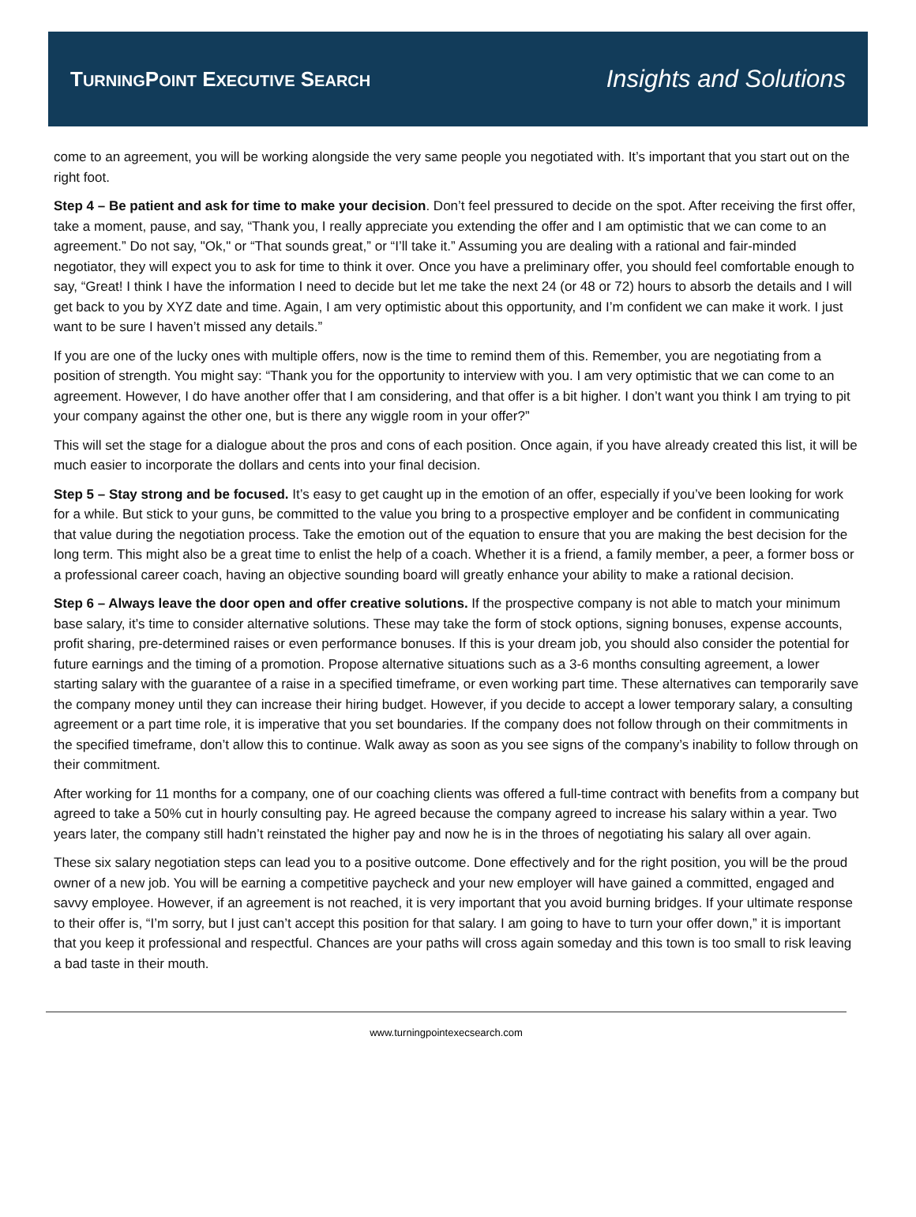TURNINGPOINT EXECUTIVE SEARCH
Insights and Solutions
come to an agreement, you will be working alongside the very same people you negotiated with. It’s important that you start out on the right foot.
Step 4 – Be patient and ask for time to make your decision. Don’t feel pressured to decide on the spot. After receiving the first offer, take a moment, pause, and say, “Thank you, I really appreciate you extending the offer and I am optimistic that we can come to an agreement.” Do not say, "Ok," or “That sounds great,” or “I’ll take it.” Assuming you are dealing with a rational and fair-minded negotiator, they will expect you to ask for time to think it over. Once you have a preliminary offer, you should feel comfortable enough to say, “Great! I think I have the information I need to decide but let me take the next 24 (or 48 or 72) hours to absorb the details and I will get back to you by XYZ date and time. Again, I am very optimistic about this opportunity, and I’m confident we can make it work. I just want to be sure I haven’t missed any details.”
If you are one of the lucky ones with multiple offers, now is the time to remind them of this. Remember, you are negotiating from a position of strength. You might say: “Thank you for the opportunity to interview with you. I am very optimistic that we can come to an agreement. However, I do have another offer that I am considering, and that offer is a bit higher. I don’t want you think I am trying to pit your company against the other one, but is there any wiggle room in your offer?”
This will set the stage for a dialogue about the pros and cons of each position. Once again, if you have already created this list, it will be much easier to incorporate the dollars and cents into your final decision.
Step 5 – Stay strong and be focused. It’s easy to get caught up in the emotion of an offer, especially if you’ve been looking for work for a while. But stick to your guns, be committed to the value you bring to a prospective employer and be confident in communicating that value during the negotiation process. Take the emotion out of the equation to ensure that you are making the best decision for the long term. This might also be a great time to enlist the help of a coach. Whether it is a friend, a family member, a peer, a former boss or a professional career coach, having an objective sounding board will greatly enhance your ability to make a rational decision.
Step 6 – Always leave the door open and offer creative solutions. If the prospective company is not able to match your minimum base salary, it’s time to consider alternative solutions. These may take the form of stock options, signing bonuses, expense accounts, profit sharing, pre-determined raises or even performance bonuses. If this is your dream job, you should also consider the potential for future earnings and the timing of a promotion. Propose alternative situations such as a 3-6 months consulting agreement, a lower starting salary with the guarantee of a raise in a specified timeframe, or even working part time. These alternatives can temporarily save the company money until they can increase their hiring budget. However, if you decide to accept a lower temporary salary, a consulting agreement or a part time role, it is imperative that you set boundaries. If the company does not follow through on their commitments in the specified timeframe, don’t allow this to continue. Walk away as soon as you see signs of the company’s inability to follow through on their commitment.
After working for 11 months for a company, one of our coaching clients was offered a full-time contract with benefits from a company but agreed to take a 50% cut in hourly consulting pay. He agreed because the company agreed to increase his salary within a year. Two years later, the company still hadn’t reinstated the higher pay and now he is in the throes of negotiating his salary all over again.
These six salary negotiation steps can lead you to a positive outcome. Done effectively and for the right position, you will be the proud owner of a new job. You will be earning a competitive paycheck and your new employer will have gained a committed, engaged and savvy employee. However, if an agreement is not reached, it is very important that you avoid burning bridges. If your ultimate response to their offer is, “I’m sorry, but I just can’t accept this position for that salary. I am going to have to turn your offer down,” it is important that you keep it professional and respectful. Chances are your paths will cross again someday and this town is too small to risk leaving a bad taste in their mouth.
www.turningpointexecsearch.com